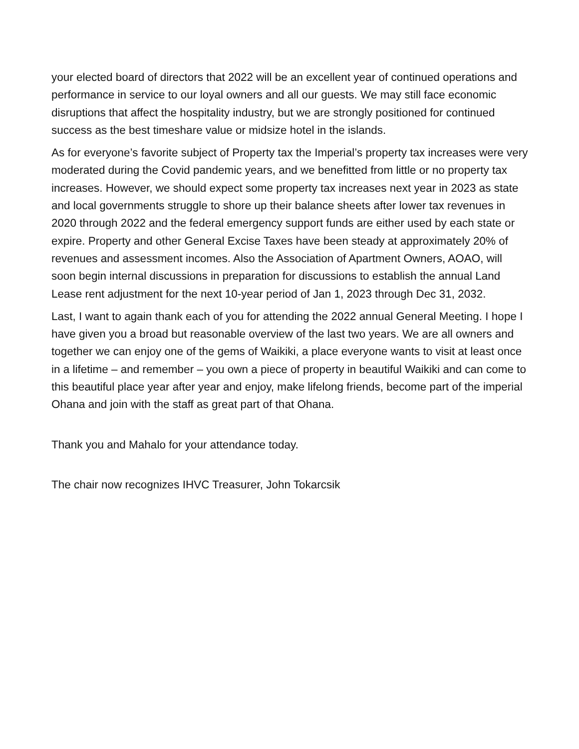your elected board of directors that 2022 will be an excellent year of continued operations and performance in service to our loyal owners and all our guests. We may still face economic disruptions that affect the hospitality industry, but we are strongly positioned for continued success as the best timeshare value or midsize hotel in the islands.
As for everyone’s favorite subject of Property tax the Imperial’s property tax increases were very moderated during the Covid pandemic years, and we benefitted from little or no property tax increases. However, we should expect some property tax increases next year in 2023 as state and local governments struggle to shore up their balance sheets after lower tax revenues in 2020 through 2022 and the federal emergency support funds are either used by each state or expire. Property and other General Excise Taxes have been steady at approximately 20% of revenues and assessment incomes. Also the Association of Apartment Owners, AOAO, will soon begin internal discussions in preparation for discussions to establish the annual Land Lease rent adjustment for the next 10-year period of Jan 1, 2023 through Dec 31, 2032.
Last, I want to again thank each of you for attending the 2022 annual General Meeting. I hope I have given you a broad but reasonable overview of the last two years. We are all owners and together we can enjoy one of the gems of Waikiki, a place everyone wants to visit at least once in a lifetime – and remember – you own a piece of property in beautiful Waikiki and can come to this beautiful place year after year and enjoy, make lifelong friends, become part of the imperial Ohana and join with the staff as great part of that Ohana.
Thank you and Mahalo for your attendance today.
The chair now recognizes IHVC Treasurer, John Tokarcsik